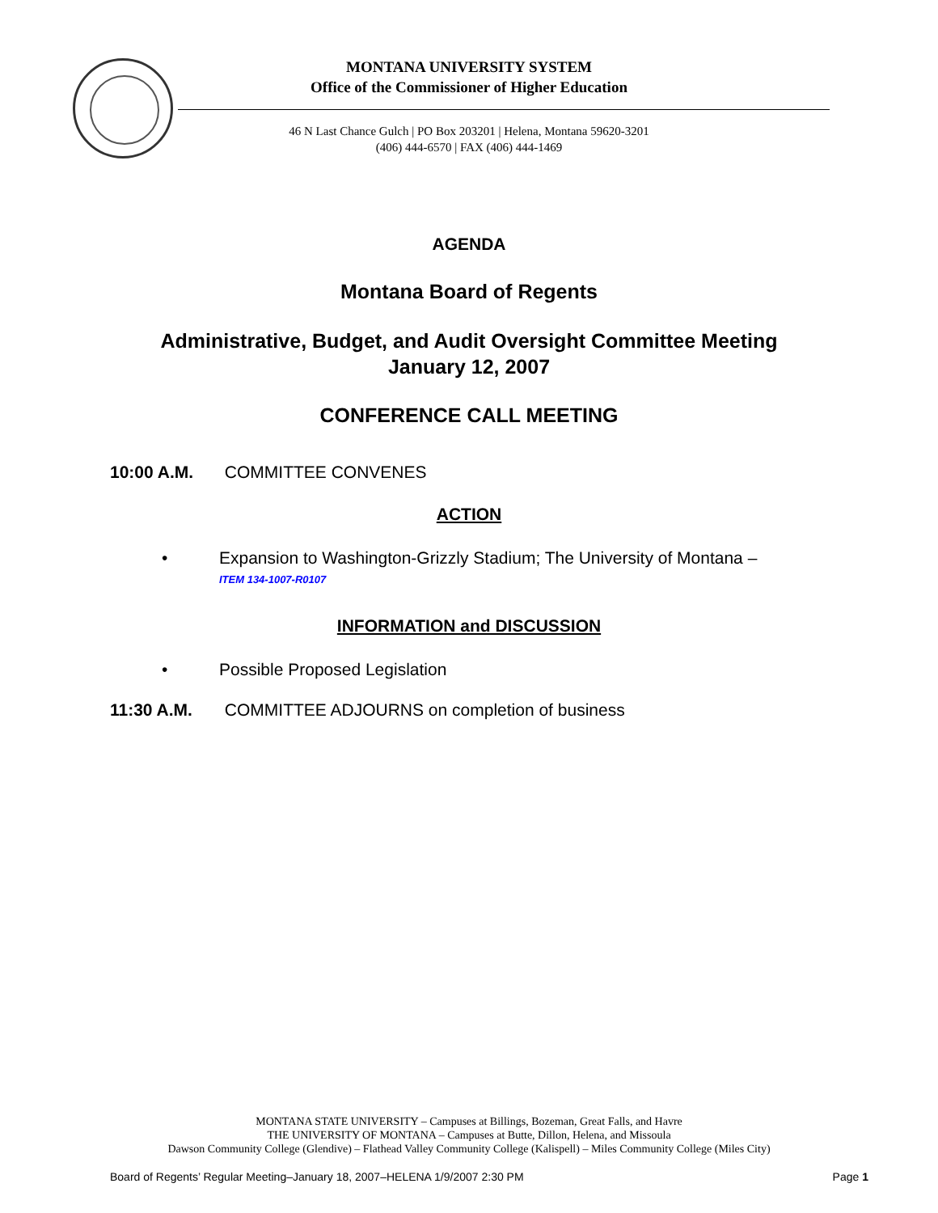MONTANA UNIVERSITY SYSTEM
Office of the Commissioner of Higher Education
46 N Last Chance Gulch | PO Box 203201 | Helena, Montana 59620-3201
(406) 444-6570 | FAX (406) 444-1469
AGENDA
Montana Board of Regents
Administrative, Budget, and Audit Oversight Committee Meeting
January 12, 2007
CONFERENCE CALL MEETING
10:00 A.M. COMMITTEE CONVENES
ACTION
• Expansion to Washington-Grizzly Stadium; The University of Montana –
ITEM 134-1007-R0107
INFORMATION and DISCUSSION
• Possible Proposed Legislation
11:30 A.M. COMMITTEE ADJOURNS on completion of business
MONTANA STATE UNIVERSITY – Campuses at Billings, Bozeman, Great Falls, and Havre
THE UNIVERSITY OF MONTANA – Campuses at Butte, Dillon, Helena, and Missoula
Dawson Community College (Glendive) – Flathead Valley Community College (Kalispell) – Miles Community College (Miles City)
Board of Regents’ Regular Meeting–January 18, 2007–HELENA 1/9/2007 2:30 PM Page 1